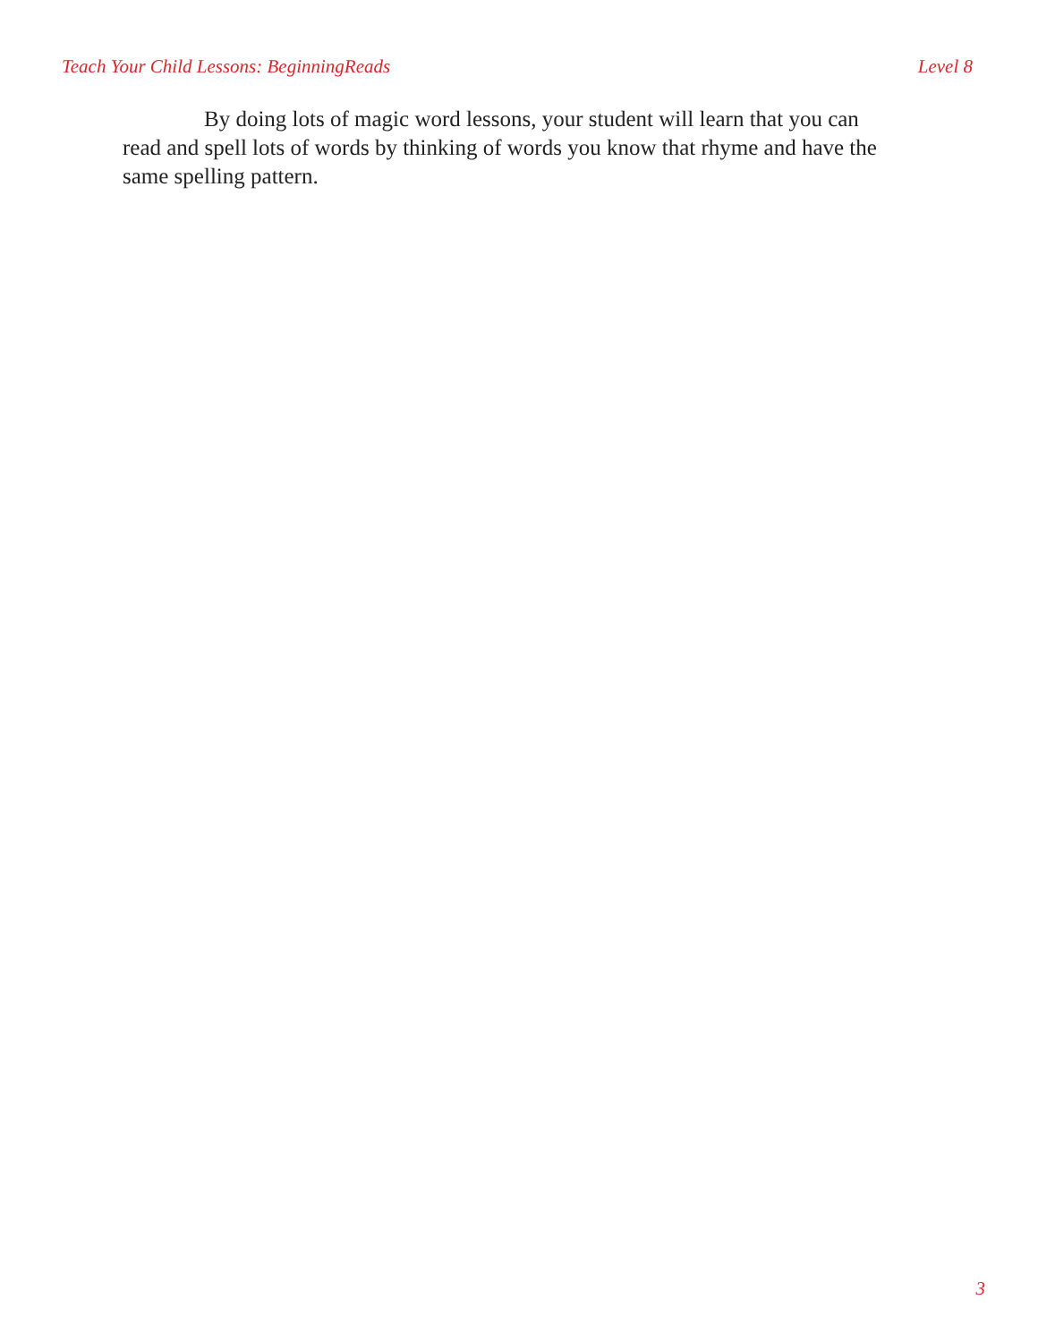Teach Your Child Lessons: BeginningReads Level 8
By doing lots of magic word lessons, your student will learn that you can read and spell lots of words by thinking of words you know that rhyme and have the same spelling pattern.
3